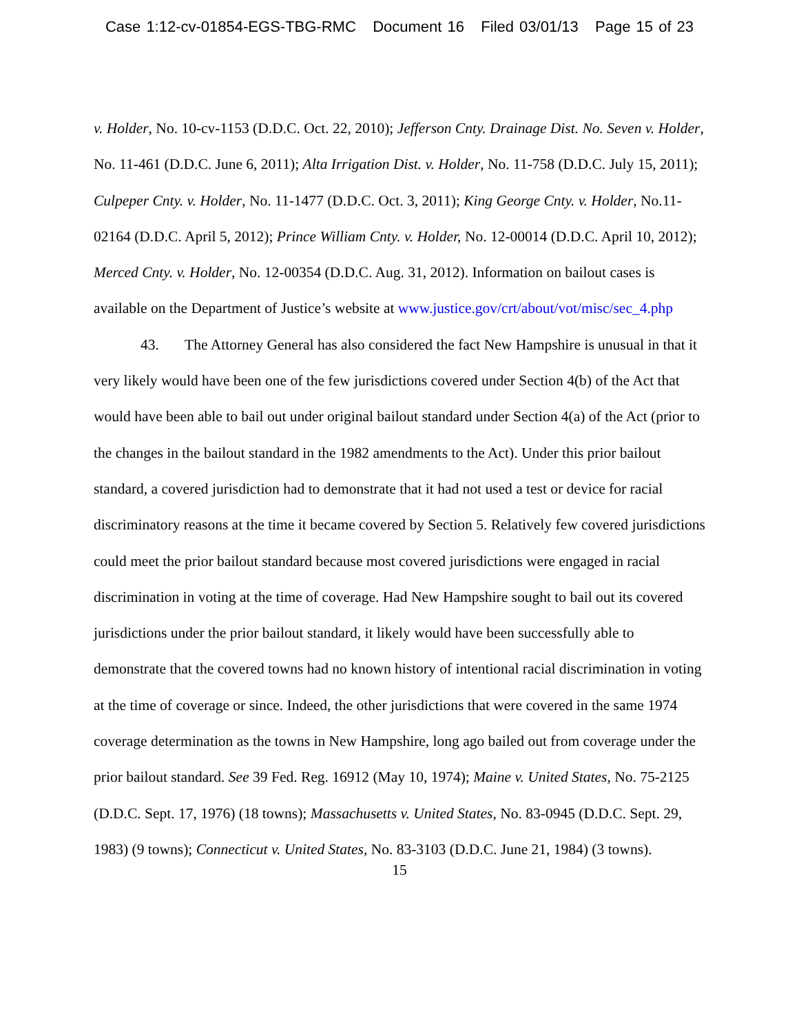Case 1:12-cv-01854-EGS-TBG-RMC Document 16 Filed 03/01/13 Page 15 of 23
v. Holder, No. 10-cv-1153 (D.D.C. Oct. 22, 2010); Jefferson Cnty. Drainage Dist. No. Seven v. Holder, No. 11-461 (D.D.C. June 6, 2011); Alta Irrigation Dist. v. Holder, No. 11-758 (D.D.C. July 15, 2011); Culpeper Cnty. v. Holder, No. 11-1477 (D.D.C. Oct. 3, 2011); King George Cnty. v. Holder, No.11-02164 (D.D.C. April 5, 2012); Prince William Cnty. v. Holder, No. 12-00014 (D.D.C. April 10, 2012); Merced Cnty. v. Holder, No. 12-00354 (D.D.C. Aug. 31, 2012). Information on bailout cases is available on the Department of Justice’s website at www.justice.gov/crt/about/vot/misc/sec_4.php
43. The Attorney General has also considered the fact New Hampshire is unusual in that it very likely would have been one of the few jurisdictions covered under Section 4(b) of the Act that would have been able to bail out under original bailout standard under Section 4(a) of the Act (prior to the changes in the bailout standard in the 1982 amendments to the Act). Under this prior bailout standard, a covered jurisdiction had to demonstrate that it had not used a test or device for racial discriminatory reasons at the time it became covered by Section 5. Relatively few covered jurisdictions could meet the prior bailout standard because most covered jurisdictions were engaged in racial discrimination in voting at the time of coverage. Had New Hampshire sought to bail out its covered jurisdictions under the prior bailout standard, it likely would have been successfully able to demonstrate that the covered towns had no known history of intentional racial discrimination in voting at the time of coverage or since. Indeed, the other jurisdictions that were covered in the same 1974 coverage determination as the towns in New Hampshire, long ago bailed out from coverage under the prior bailout standard. See 39 Fed. Reg. 16912 (May 10, 1974); Maine v. United States, No. 75-2125 (D.D.C. Sept. 17, 1976) (18 towns); Massachusetts v. United States, No. 83-0945 (D.D.C. Sept. 29, 1983) (9 towns); Connecticut v. United States, No. 83-3103 (D.D.C. June 21, 1984) (3 towns).
15